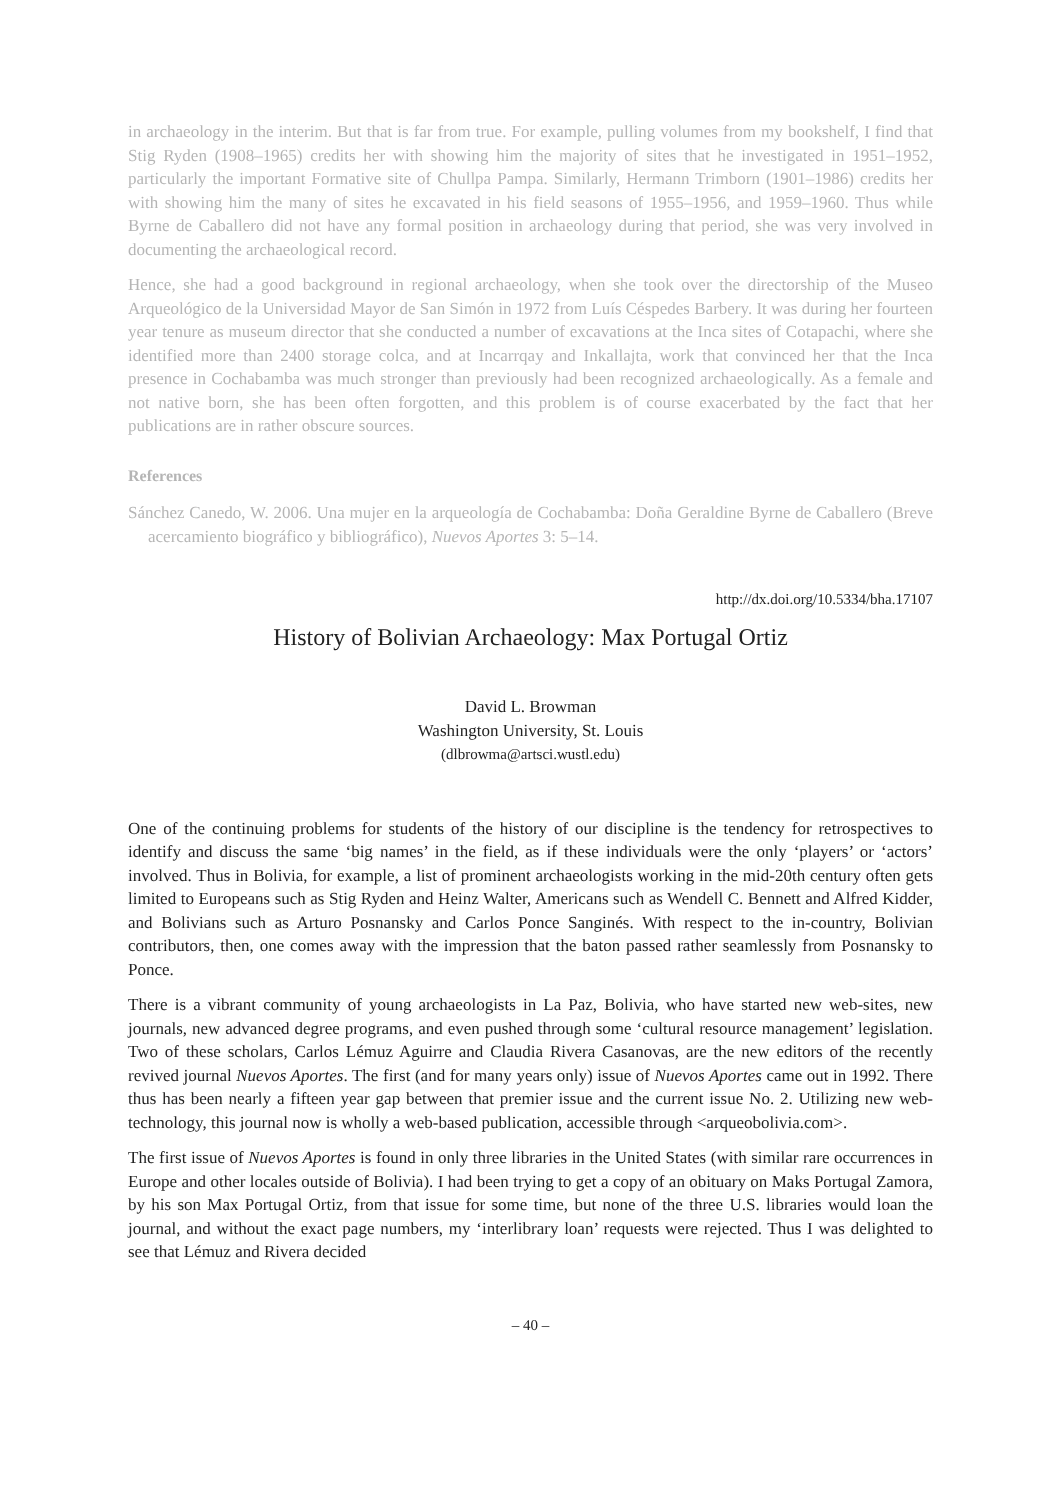in archaeology in the interim. But that is far from true. For example, pulling volumes from my bookshelf, I find that Stig Ryden (1908–1965) credits her with showing him the majority of sites that he investigated in 1951–1952, particularly the important Formative site of Chullpa Pampa. Similarly, Hermann Trimborn (1901–1986) credits her with showing him the many of sites he excavated in his field seasons of 1955–1956, and 1959–1960. Thus while Byrne de Caballero did not have any formal position in archaeology during that period, she was very involved in documenting the archaeological record.
Hence, she had a good background in regional archaeology, when she took over the directorship of the Museo Arqueológico de la Universidad Mayor de San Simón in 1972 from Luís Céspedes Barbery. It was during her fourteen year tenure as museum director that she conducted a number of excavations at the Inca sites of Cotapachi, where she identified more than 2400 storage colca, and at Incarrqay and Inkallajta, work that convinced her that the Inca presence in Cochabamba was much stronger than previously had been recognized archaeologically. As a female and not native born, she has been often forgotten, and this problem is of course exacerbated by the fact that her publications are in rather obscure sources.
References
Sánchez Canedo, W. 2006. Una mujer en la arqueología de Cochabamba: Doña Geraldine Byrne de Caballero (Breve acercamiento biográfico y bibliográfico), Nuevos Aportes 3: 5–14.
http://dx.doi.org/10.5334/bha.17107
History of Bolivian Archaeology: Max Portugal Ortiz
David L. Browman
Washington University, St. Louis
(dlbrowma@artsci.wustl.edu)
One of the continuing problems for students of the history of our discipline is the tendency for retrospectives to identify and discuss the same ‘big names’ in the field, as if these individuals were the only ‘players’ or ‘actors’ involved. Thus in Bolivia, for example, a list of prominent archaeologists working in the mid-20th century often gets limited to Europeans such as Stig Ryden and Heinz Walter, Americans such as Wendell C. Bennett and Alfred Kidder, and Bolivians such as Arturo Posnansky and Carlos Ponce Sanginés. With respect to the in-country, Bolivian contributors, then, one comes away with the impression that the baton passed rather seamlessly from Posnansky to Ponce.
There is a vibrant community of young archaeologists in La Paz, Bolivia, who have started new web-sites, new journals, new advanced degree programs, and even pushed through some ‘cultural resource management’ legislation. Two of these scholars, Carlos Lémuz Aguirre and Claudia Rivera Casanovas, are the new editors of the recently revived journal Nuevos Aportes. The first (and for many years only) issue of Nuevos Aportes came out in 1992. There thus has been nearly a fifteen year gap between that premier issue and the current issue No. 2. Utilizing new web-technology, this journal now is wholly a web-based publication, accessible through <arqueobolivia.com>.
The first issue of Nuevos Aportes is found in only three libraries in the United States (with similar rare occurrences in Europe and other locales outside of Bolivia). I had been trying to get a copy of an obituary on Maks Portugal Zamora, by his son Max Portugal Ortiz, from that issue for some time, but none of the three U.S. libraries would loan the journal, and without the exact page numbers, my ‘interlibrary loan’ requests were rejected. Thus I was delighted to see that Lémuz and Rivera decided
– 40 –